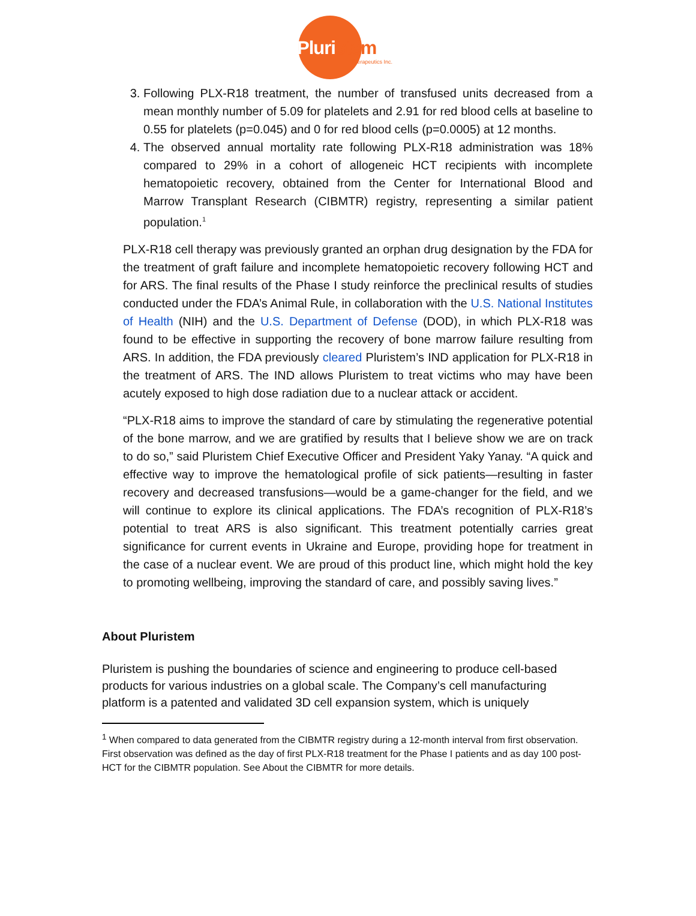Pluristem
Therapeutics Inc.
3. Following PLX-R18 treatment, the number of transfused units decreased from a mean monthly number of 5.09 for platelets and 2.91 for red blood cells at baseline to 0.55 for platelets (p=0.045) and 0 for red blood cells (p=0.0005) at 12 months.
4. The observed annual mortality rate following PLX-R18 administration was 18% compared to 29% in a cohort of allogeneic HCT recipients with incomplete hematopoietic recovery, obtained from the Center for International Blood and Marrow Transplant Research (CIBMTR) registry, representing a similar patient population.<sup>1</sup>
PLX-R18 cell therapy was previously granted an orphan drug designation by the FDA for the treatment of graft failure and incomplete hematopoietic recovery following HCT and for ARS. The final results of the Phase I study reinforce the preclinical results of studies conducted under the FDA’s Animal Rule, in collaboration with the U.S. National Institutes of Health (NIH) and the U.S. Department of Defense (DOD), in which PLX-R18 was found to be effective in supporting the recovery of bone marrow failure resulting from ARS. In addition, the FDA previously cleared Pluristem’s IND application for PLX-R18 in the treatment of ARS. The IND allows Pluristem to treat victims who may have been acutely exposed to high dose radiation due to a nuclear attack or accident.
“PLX-R18 aims to improve the standard of care by stimulating the regenerative potential of the bone marrow, and we are gratified by results that I believe show we are on track to do so,” said Pluristem Chief Executive Officer and President Yaky Yanay. “A quick and effective way to improve the hematological profile of sick patients—resulting in faster recovery and decreased transfusions—would be a game-changer for the field, and we will continue to explore its clinical applications. The FDA’s recognition of PLX-R18’s potential to treat ARS is also significant. This treatment potentially carries great significance for current events in Ukraine and Europe, providing hope for treatment in the case of a nuclear event. We are proud of this product line, which might hold the key to promoting wellbeing, improving the standard of care, and possibly saving lives.”
About Pluristem
Pluristem is pushing the boundaries of science and engineering to produce cell-based products for various industries on a global scale. The Company’s cell manufacturing platform is a patented and validated 3D cell expansion system, which is uniquely
<sup>1</sup> When compared to data generated from the CIBMTR registry during a 12-month interval from first observation. First observation was defined as the day of first PLX-R18 treatment for the Phase I patients and as day 100 post-HCT for the CIBMTR population. See About the CIBMTR for more details.